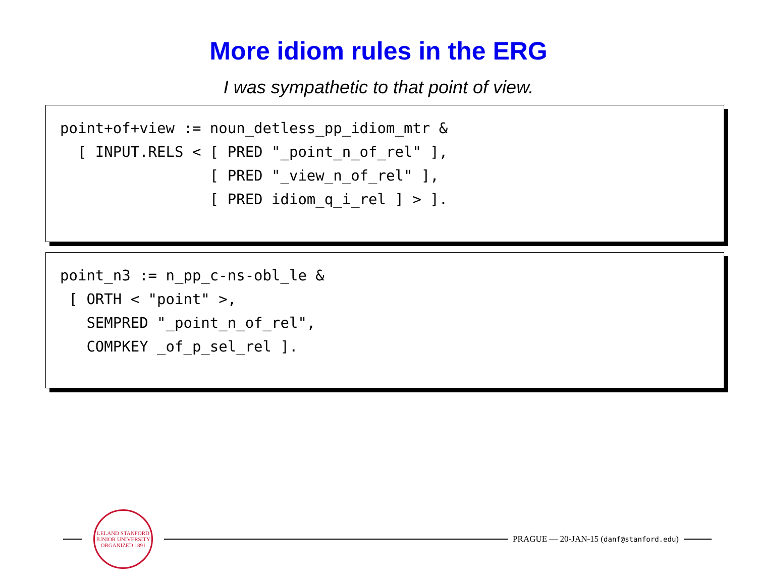More idiom rules in the ERG
I was sympathetic to that point of view.
point+of+view := noun_detless_pp_idiom_mtr & [ INPUT.RELS < [ PRED "_point_n_of_rel" ], [ PRED "_view_n_of_rel" ], [ PRED idiom_q_i_rel ] > ].
point_n3 := n_pp_c-ns-obl_le & [ ORTH < "point" >, SEMPRED "_point_n_of_rel", COMPKEY _of_p_sel_rel ].
LELAND STANFORD JUNIOR UNIVERSITY
ORGANIZED 1891
PRAGUE — 20-JAN-15 (danf@stanford.edu)